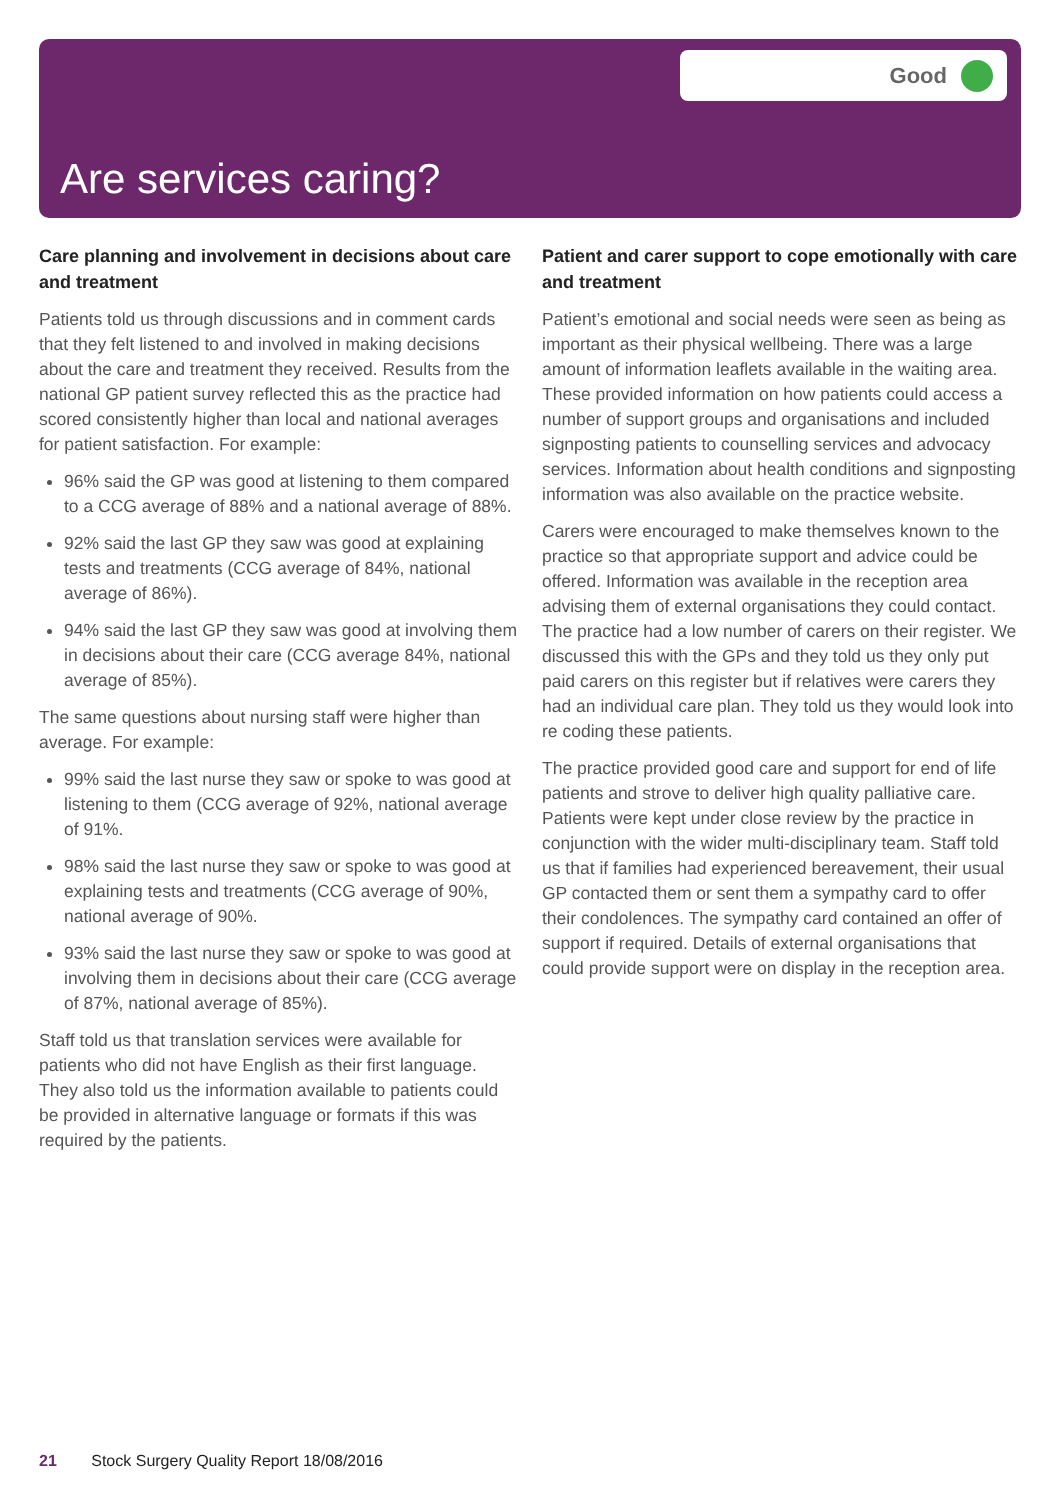Good
Are services caring?
Care planning and involvement in decisions about care and treatment
Patients told us through discussions and in comment cards that they felt listened to and involved in making decisions about the care and treatment they received. Results from the national GP patient survey reflected this as the practice had scored consistently higher than local and national averages for patient satisfaction. For example:
96% said the GP was good at listening to them compared to a CCG average of 88% and a national average of 88%.
92% said the last GP they saw was good at explaining tests and treatments (CCG average of 84%, national average of 86%).
94% said the last GP they saw was good at involving them in decisions about their care (CCG average 84%, national average of 85%).
The same questions about nursing staff were higher than average. For example:
99% said the last nurse they saw or spoke to was good at listening to them (CCG average of 92%, national average of 91%.
98% said the last nurse they saw or spoke to was good at explaining tests and treatments (CCG average of 90%, national average of 90%.
93% said the last nurse they saw or spoke to was good at involving them in decisions about their care (CCG average of 87%, national average of 85%).
Staff told us that translation services were available for patients who did not have English as their first language. They also told us the information available to patients could be provided in alternative language or formats if this was required by the patients.
Patient and carer support to cope emotionally with care and treatment
Patient’s emotional and social needs were seen as being as important as their physical wellbeing. There was a large amount of information leaflets available in the waiting area. These provided information on how patients could access a number of support groups and organisations and included signposting patients to counselling services and advocacy services. Information about health conditions and signposting information was also available on the practice website.
Carers were encouraged to make themselves known to the practice so that appropriate support and advice could be offered. Information was available in the reception area advising them of external organisations they could contact. The practice had a low number of carers on their register. We discussed this with the GPs and they told us they only put paid carers on this register but if relatives were carers they had an individual care plan. They told us they would look into re coding these patients.
The practice provided good care and support for end of life patients and strove to deliver high quality palliative care. Patients were kept under close review by the practice in conjunction with the wider multi-disciplinary team. Staff told us that if families had experienced bereavement, their usual GP contacted them or sent them a sympathy card to offer their condolences. The sympathy card contained an offer of support if required. Details of external organisations that could provide support were on display in the reception area.
21 Stock Surgery Quality Report 18/08/2016